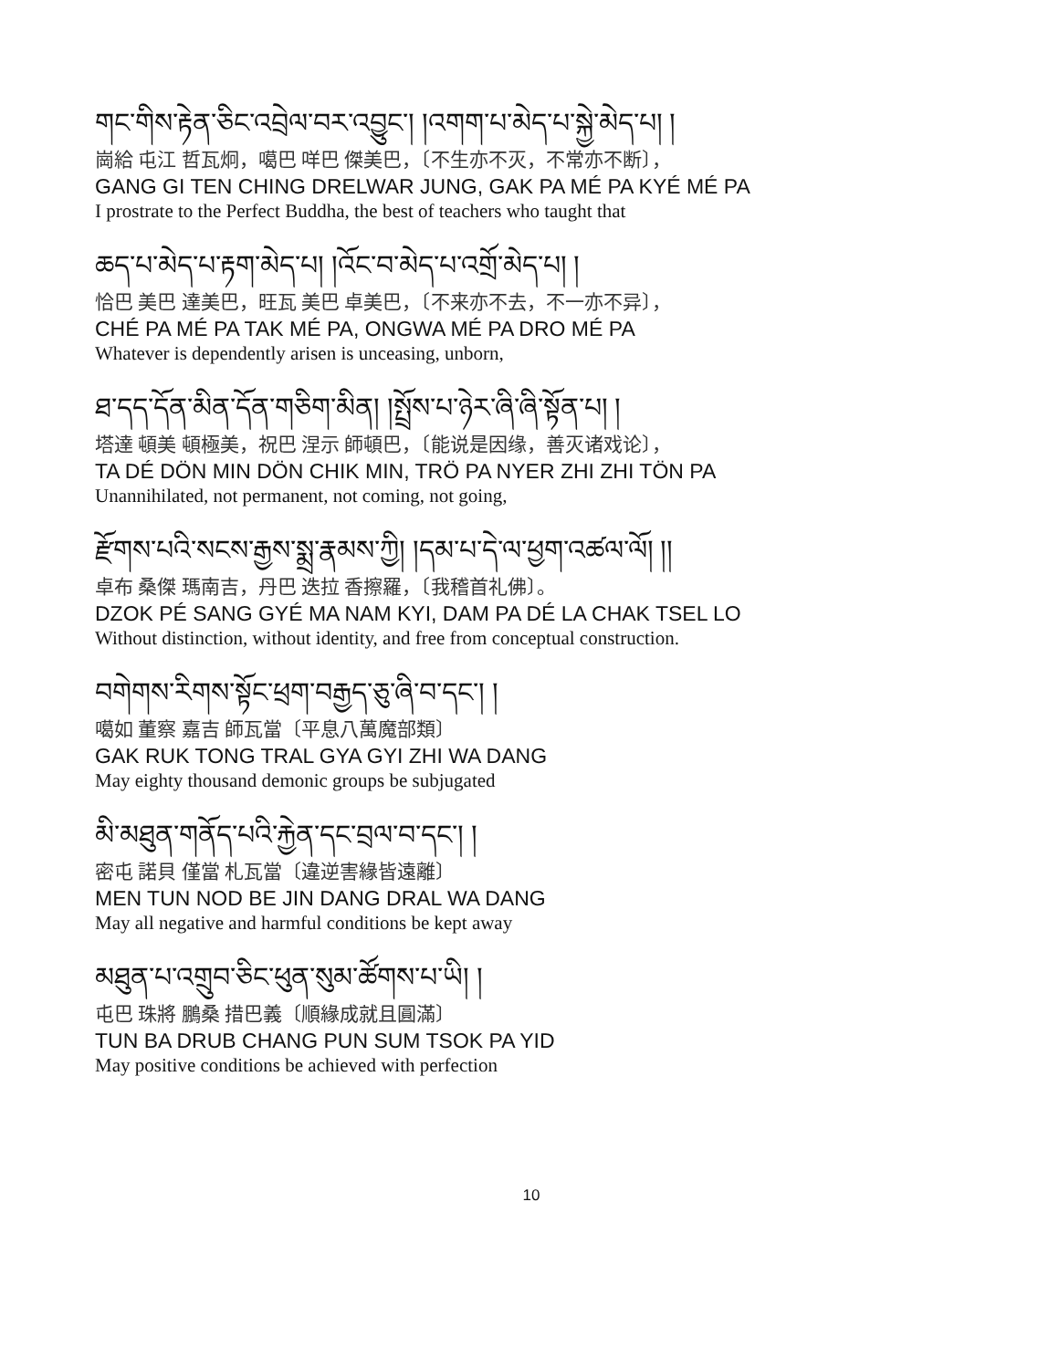གང་གིས་རྟེན་ཅིང་འབྲེལ་བར་འབྱུང་། །འགག་པ་མེད་པ་སྐྱེ་མེད་པ། །
崗給 屯江 哲瓦炯，噶巴 咩巴 傑美巴，〔不生亦不灭，不常亦不断〕，
GANG GI TEN CHING DRELWAR JUNG, GAK PA MÉ PA KYÉ MÉ PA
I prostrate to the Perfect Buddha, the best of teachers who taught that
ཆད་པ་མེད་པ་རྟག་མེད་པ། །འོང་བ་མེད་པ་འགྲོ་མེད་པ། །
恰巴 美巴 達美巴，旺瓦 美巴 卓美巴，〔不来亦不去，不一亦不异〕，
CHÉ PA MÉ PA TAK MÉ PA, ONGWA MÉ PA DRO MÉ PA
Whatever is dependently arisen is unceasing, unborn,
ཐ་དད་དོན་མིན་དོན་གཅིག་མིན། །སྤྲོས་པ་ཉེར་ཞི་ཞི་སྟོན་པ། །
塔達 頓美 頓極美，祝巴 涅示 師頓巴，〔能说是因缘，善灭诸戏论〕，
TA DÉ DÖN MIN DÖN CHIK MIN, TRÖ PA NYER ZHI ZHI TÖN PA
Unannihilated, not permanent, not coming, not going,
རྫོགས་པའི་སངས་རྒྱས་སྨྲ་རྣམས་ཀྱི། །དམ་པ་དེ་ལ་ཕྱག་འཚལ་ལོ། །།
卓布 桑傑 瑪南吉，丹巴 迭拉 香擦羅，〔我稽首礼佛〕。
DZOK PÉ SANG GYÉ MA NAM KYI, DAM PA DÉ LA CHAK TSEL LO
Without distinction, without identity, and free from conceptual construction.
བགེགས་རིགས་སྟོང་ཕྲག་བརྒྱད་ཅུ་ཞི་བ་དང་། །
噶如 董察 嘉吉 師瓦當〔平息八萬魔部類〕
GAK RUK TONG TRAL GYA GYI ZHI WA DANG
May eighty thousand demonic groups be subjugated
མི་མཐུན་གནོད་པའི་རྐྱེན་དང་བྲལ་བ་དང་། །
密屯 諾貝 僅當 札瓦當〔違逆害緣皆遠離〕
MEN TUN NOD BE JIN DANG DRAL WA DANG
May all negative and harmful conditions be kept away
མཐུན་པ་འགྲུབ་ཅིང་ཕུན་སུམ་ཚོགས་པ་ཡི། །
屯巴 珠將 鵬桑 措巴義〔順緣成就且圓滿〕
TUN BA DRUB CHANG PUN SUM TSOK PA YID
May positive conditions be achieved with perfection
10